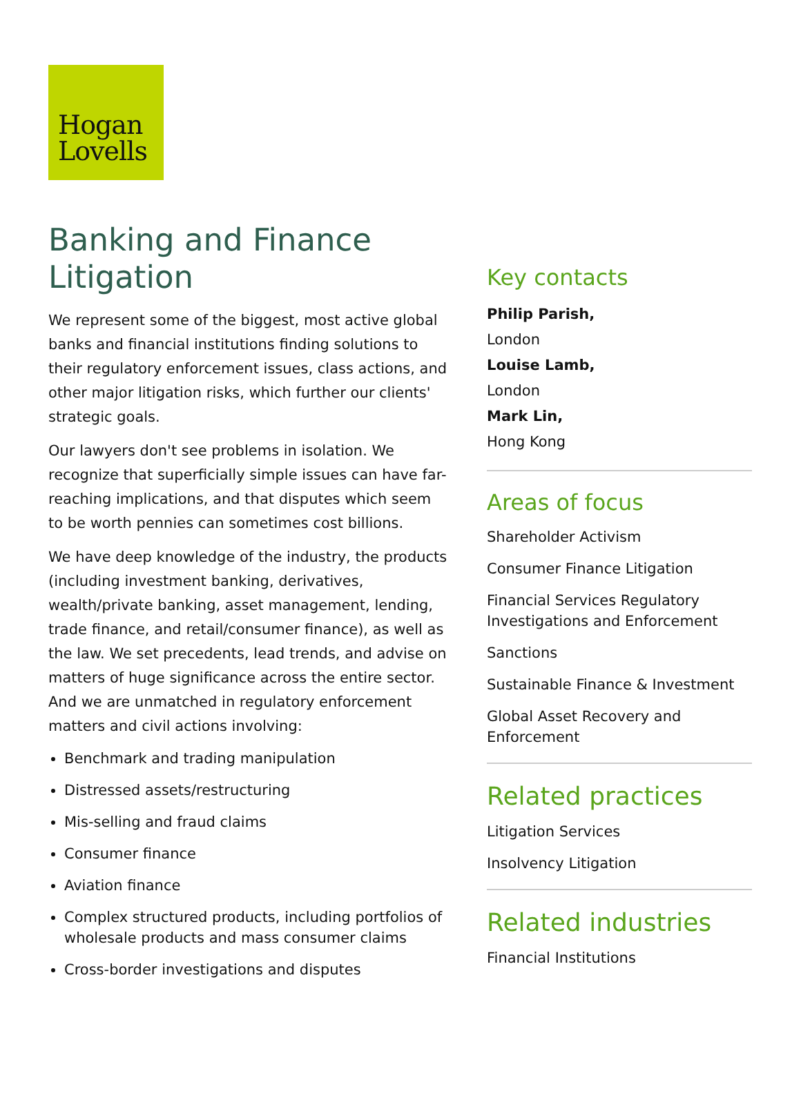Hogan
Lovells
Banking and Finance Litigation
We represent some of the biggest, most active global banks and financial institutions finding solutions to their regulatory enforcement issues, class actions, and other major litigation risks, which further our clients' strategic goals.
Our lawyers don't see problems in isolation. We recognize that superficially simple issues can have far-reaching implications, and that disputes which seem to be worth pennies can sometimes cost billions.
We have deep knowledge of the industry, the products (including investment banking, derivatives, wealth/private banking, asset management, lending, trade finance, and retail/consumer finance), as well as the law. We set precedents, lead trends, and advise on matters of huge significance across the entire sector. And we are unmatched in regulatory enforcement matters and civil actions involving:
Benchmark and trading manipulation
Distressed assets/restructuring
Mis-selling and fraud claims
Consumer finance
Aviation finance
Complex structured products, including portfolios of wholesale products and mass consumer claims
Cross-border investigations and disputes
Key contacts
Philip Parish,
London
Louise Lamb,
London
Mark Lin,
Hong Kong
Areas of focus
Shareholder Activism
Consumer Finance Litigation
Financial Services Regulatory Investigations and Enforcement
Sanctions
Sustainable Finance & Investment
Global Asset Recovery and Enforcement
Related practices
Litigation Services
Insolvency Litigation
Related industries
Financial Institutions